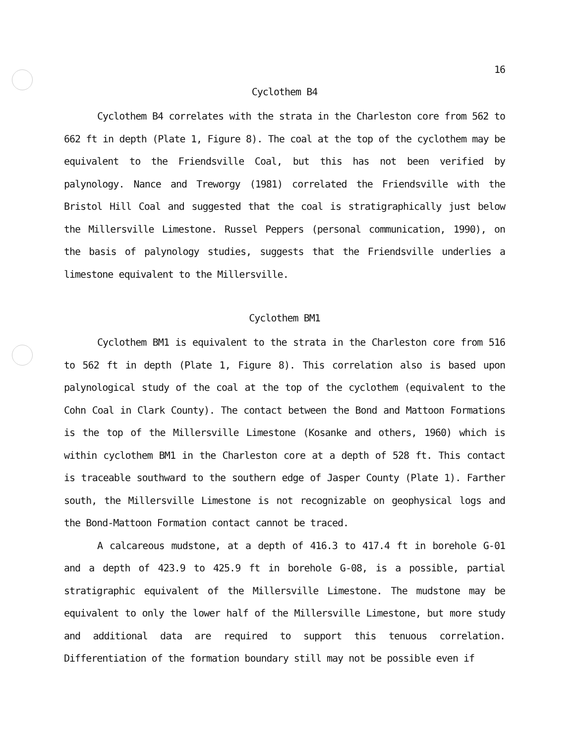16
Cyclothem B4
Cyclothem B4 correlates with the strata in the Charleston core from 562 to 662 ft in depth (Plate 1, Figure 8). The coal at the top of the cyclothem may be equivalent to the Friendsville Coal, but this has not been verified by palynology. Nance and Treworgy (1981) correlated the Friendsville with the Bristol Hill Coal and suggested that the coal is stratigraphically just below the Millersville Limestone. Russel Peppers (personal communication, 1990), on the basis of palynology studies, suggests that the Friendsville underlies a limestone equivalent to the Millersville.
Cyclothem BM1
Cyclothem BM1 is equivalent to the strata in the Charleston core from 516 to 562 ft in depth (Plate 1, Figure 8). This correlation also is based upon palynological study of the coal at the top of the cyclothem (equivalent to the Cohn Coal in Clark County). The contact between the Bond and Mattoon Formations is the top of the Millersville Limestone (Kosanke and others, 1960) which is within cyclothem BM1 in the Charleston core at a depth of 528 ft. This contact is traceable southward to the southern edge of Jasper County (Plate 1). Farther south, the Millersville Limestone is not recognizable on geophysical logs and the Bond-Mattoon Formation contact cannot be traced.
A calcareous mudstone, at a depth of 416.3 to 417.4 ft in borehole G-01 and a depth of 423.9 to 425.9 ft in borehole G-08, is a possible, partial stratigraphic equivalent of the Millersville Limestone. The mudstone may be equivalent to only the lower half of the Millersville Limestone, but more study and additional data are required to support this tenuous correlation. Differentiation of the formation boundary still may not be possible even if